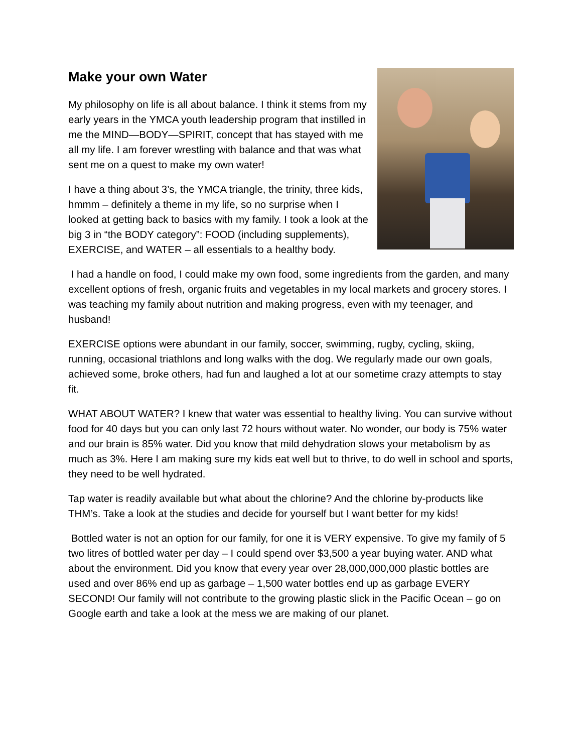Make your own Water
My philosophy on life is all about balance. I think it stems from my early years in the YMCA youth leadership program that instilled in me the MIND—BODY—SPIRIT, concept that has stayed with me all my life. I am forever wrestling with balance and that was what sent me on a quest to make my own water!
I have a thing about 3’s, the YMCA triangle, the trinity, three kids, hmmm – definitely a theme in my life, so no surprise when I looked at getting back to basics with my family. I took a look at the big 3 in “the BODY category”: FOOD (including supplements), EXERCISE, and WATER – all essentials to a healthy body.
I had a handle on food, I could make my own food, some ingredients from the garden, and many excellent options of fresh, organic fruits and vegetables in my local markets and grocery stores. I was teaching my family about nutrition and making progress, even with my teenager, and husband!
EXERCISE options were abundant in our family, soccer, swimming, rugby, cycling, skiing, running, occasional triathlons and long walks with the dog. We regularly made our own goals, achieved some, broke others, had fun and laughed a lot at our sometime crazy attempts to stay fit.
WHAT ABOUT WATER? I knew that water was essential to healthy living. You can survive without food for 40 days but you can only last 72 hours without water. No wonder, our body is 75% water and our brain is 85% water. Did you know that mild dehydration slows your metabolism by as much as 3%. Here I am making sure my kids eat well but to thrive, to do well in school and sports, they need to be well hydrated.
Tap water is readily available but what about the chlorine? And the chlorine by-products like THM’s. Take a look at the studies and decide for yourself but I want better for my kids!
Bottled water is not an option for our family, for one it is VERY expensive. To give my family of 5 two litres of bottled water per day – I could spend over $3,500 a year buying water. AND what about the environment. Did you know that every year over 28,000,000,000 plastic bottles are used and over 86% end up as garbage – 1,500 water bottles end up as garbage EVERY SECOND! Our family will not contribute to the growing plastic slick in the Pacific Ocean – go on Google earth and take a look at the mess we are making of our planet.